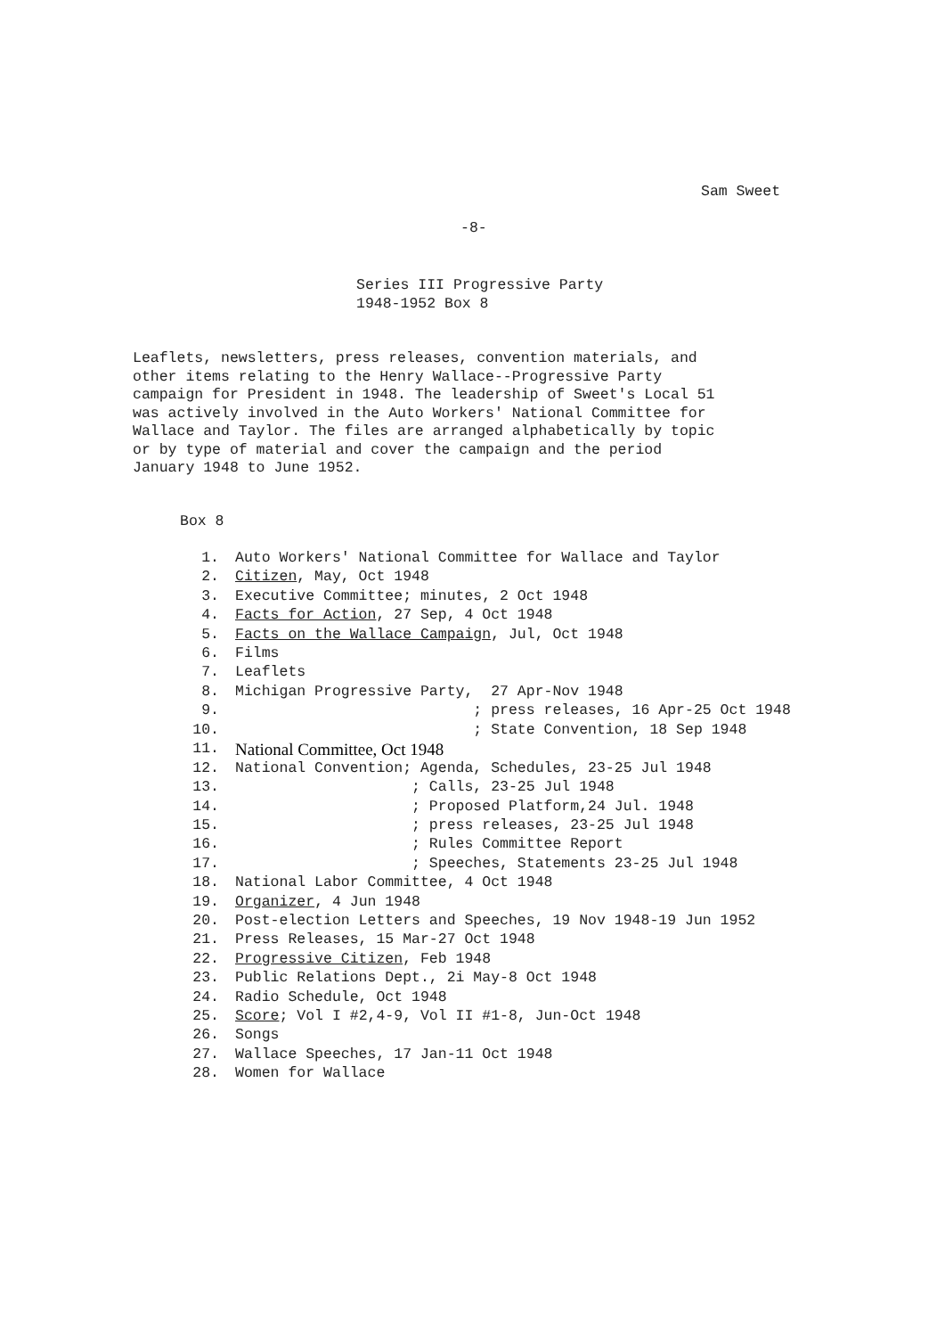Sam Sweet
-8-
Series III Progressive Party 1948-1952 Box 8
Leaflets, newsletters, press releases, convention materials, and other items relating to the Henry Wallace--Progressive Party campaign for President in 1948. The leadership of Sweet's Local 51 was actively involved in the Auto Workers' National Committee for Wallace and Taylor. The files are arranged alphabetically by topic or by type of material and cover the campaign and the period January 1948 to June 1952.
Box 8
| 1. | Auto Workers' National Committee for Wallace and Taylor |
| 2. | Citizen , May, Oct 1948 |
| 3. | Executive Committee; minutes, 2 Oct 1948 |
| 4. | Facts for Action , 27 Sep, 4 Oct 1948 |
| 5. | Facts on the Wallace Campaign , Jul, Oct 1948 |
| 6. | Films |
| 7. | Leaflets |
| 8. | Michigan Progressive Party, 27 Apr-Nov 1948 |
| 9. | ; press releases, 16 Apr-25 Oct 1948 |
| 10. | ; State Convention, 18 Sep 1948 |
| 11. | National Committee, Oct 1948 |
| 12. | National Convention; Agenda, Schedules, 23-25 Jul 1948 |
| 13. | ; Calls, 23-25 Jul 1948 |
| 14. | ; Proposed Platform,24 Jul. 1948 |
| 15. | ; press releases, 23-25 Jul 1948 |
| 16. | ; Rules Committee Report |
| 17. | ; Speeches, Statements 23-25 Jul 1948 |
| 18. | National Labor Committee, 4 Oct 1948 |
| 19. | Organizer , 4 Jun 1948 |
| 20. | Post-election Letters and Speeches, 19 Nov 1948-19 Jun 1952 |
| 21. | Press Releases, 15 Mar-27 Oct 1948 |
| 22. | Progressive Citizen , Feb 1948 |
| 23. | Public Relations Dept., 2i May-8 Oct 1948 |
| 24. | Radio Schedule, Oct 1948 |
| 25. | Score ; Vol I #2,4-9, Vol II #1-8, Jun-Oct 1948 |
| 26. | Songs |
| 27. | Wallace Speeches, 17 Jan-11 Oct 1948 |
| 28. | Women for Wallace |